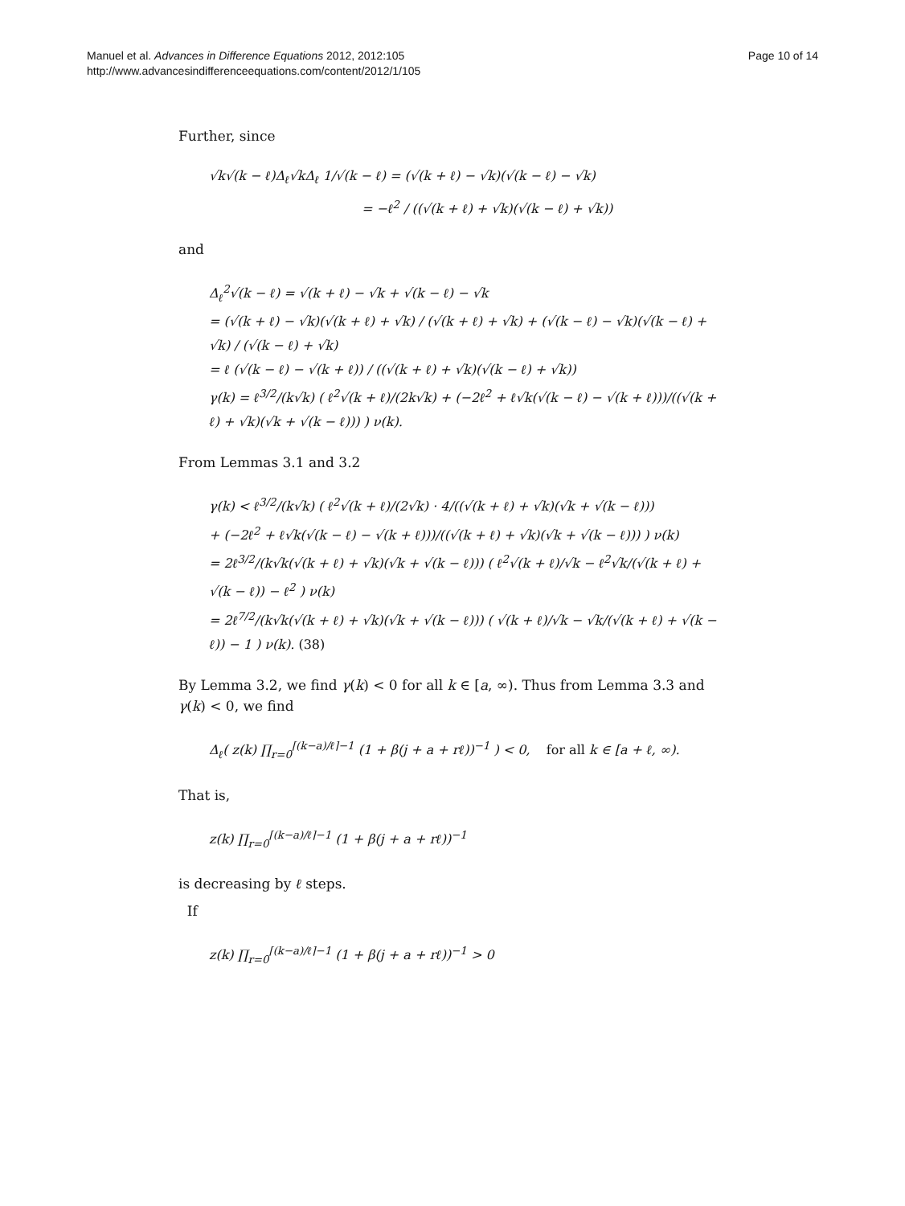Manuel et al. Advances in Difference Equations 2012, 2012:105
http://www.advancesindifferenceequations.com/content/2012/1/105
Page 10 of 14
Further, since
√k√(k − ℓ)Δ<sub>ℓ</sub>√kΔ<sub>ℓ</sub> 1/√(k − ℓ) = (√(k + ℓ) − √k)(√(k − ℓ) − √k)
= −ℓ<sup>2</sup> / ((√(k + ℓ) + √k)(√(k − ℓ) + √k))
and
Δ<sub>ℓ</sub><sup>2</sup>√(k − ℓ) = √(k + ℓ) − √k + √(k − ℓ) − √k
= (√(k + ℓ) − √k)(√(k + ℓ) + √k) / (√(k + ℓ) + √k) + (√(k − ℓ) − √k)(√(k − ℓ) + √k) / (√(k − ℓ) + √k)
= ℓ (√(k − ℓ) − √(k + ℓ)) / ((√(k + ℓ) + √k)(√(k − ℓ) + √k))
γ(k) = ℓ<sup>3/2</sup>/(k√k) ( ℓ<sup>2</sup>√(k + ℓ)/(2k√k) + (−2ℓ<sup>2</sup> + ℓ√k(√(k − ℓ) − √(k + ℓ)))/((√(k + ℓ) + √k)(√k + √(k − ℓ))) ) ν(k).
From Lemmas 3.1 and 3.2
γ(k) < ℓ<sup>3/2</sup>/(k√k) ( ℓ<sup>2</sup>√(k + ℓ)/(2√k) · 4/((√(k + ℓ) + √k)(√k + √(k − ℓ)))
+ (−2ℓ<sup>2</sup> + ℓ√k(√(k − ℓ) − √(k + ℓ)))/((√(k + ℓ) + √k)(√k + √(k − ℓ))) ) ν(k)
= 2ℓ<sup>3/2</sup>/(k√k(√(k + ℓ) + √k)(√k + √(k − ℓ))) ( ℓ<sup>2</sup>√(k + ℓ)/√k − ℓ<sup>2</sup>√k/(√(k + ℓ) + √(k − ℓ)) − ℓ<sup>2</sup> ) ν(k)
= 2ℓ<sup>7/2</sup>/(k√k(√(k + ℓ) + √k)(√k + √(k − ℓ))) ( √(k + ℓ)/√k − √k/(√(k + ℓ) + √(k − ℓ)) − 1 ) ν(k). (38)
By Lemma 3.2, we find γ(k) < 0 for all k ∈ [a, ∞). Thus from Lemma 3.3 and γ(k) < 0, we find
Δ<sub>ℓ</sub>( z(k) ∏<sub>r=0</sub><sup>⌈(k−a)/ℓ⌉−1</sup> (1 + β(j + a + rℓ))<sup>−1</sup> ) < 0, for all k ∈ [a + ℓ, ∞).
That is,
z(k) ∏<sub>r=0</sub><sup>⌈(k−a)/ℓ⌉−1</sup> (1 + β(j + a + rℓ))<sup>−1</sup>
is decreasing by ℓ steps.
If
z(k) ∏<sub>r=0</sub><sup>⌈(k−a)/ℓ⌉−1</sup> (1 + β(j + a + rℓ))<sup>−1</sup> > 0